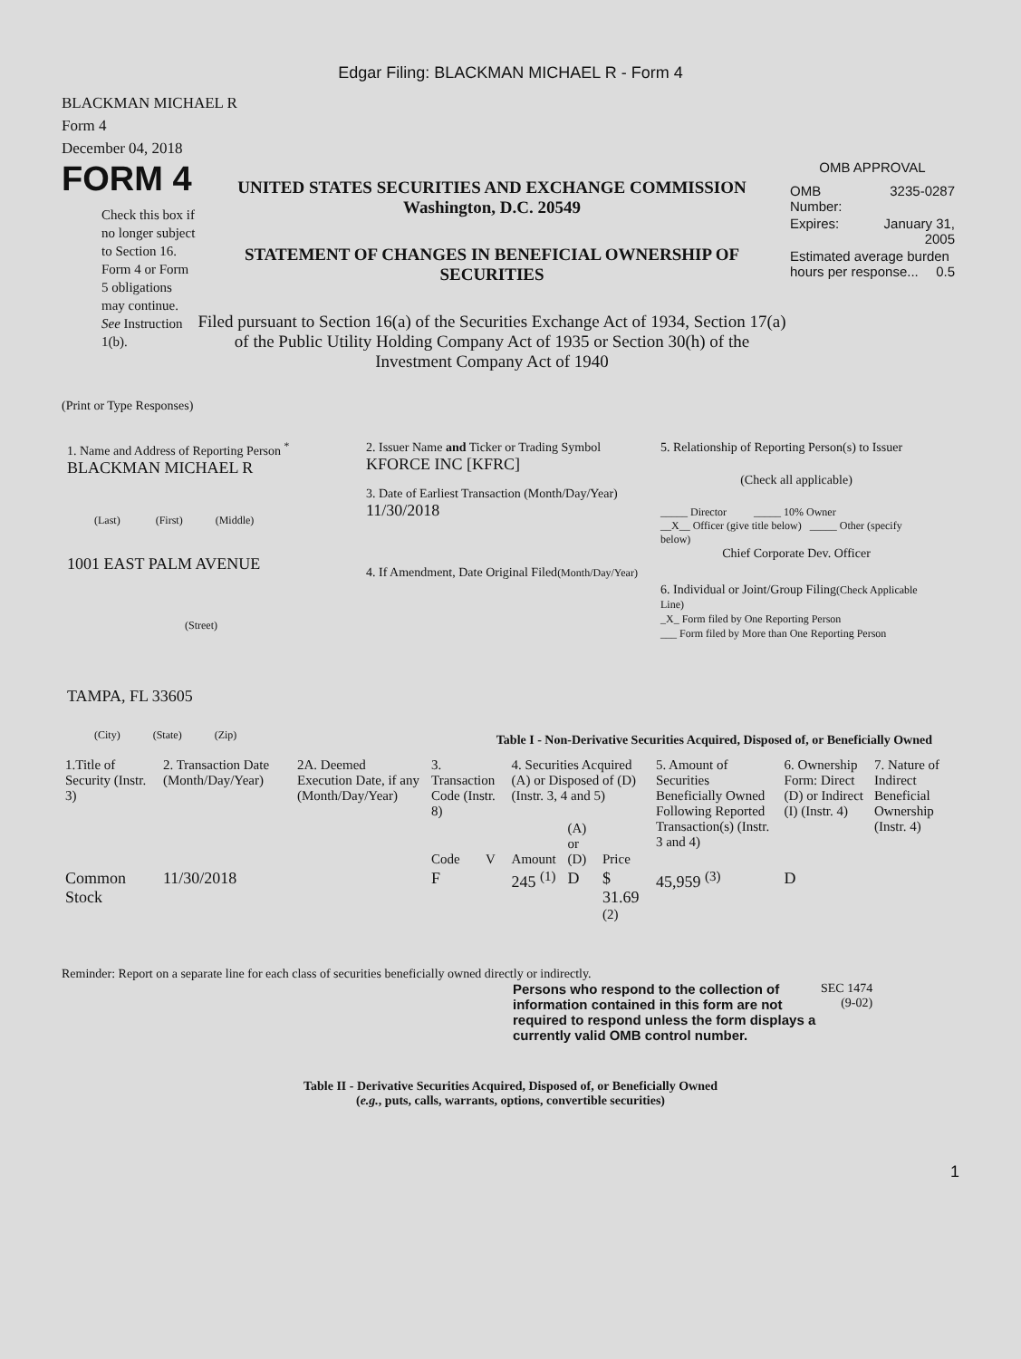Edgar Filing: BLACKMAN MICHAEL R - Form 4
BLACKMAN MICHAEL R
Form 4
December 04, 2018
FORM 4
Check this box if no longer subject to Section 16. Form 4 or Form 5 obligations may continue. See Instruction 1(b).
UNITED STATES SECURITIES AND EXCHANGE COMMISSION
Washington, D.C. 20549
STATEMENT OF CHANGES IN BENEFICIAL OWNERSHIP OF SECURITIES
Filed pursuant to Section 16(a) of the Securities Exchange Act of 1934, Section 17(a) of the Public Utility Holding Company Act of 1935 or Section 30(h) of the Investment Company Act of 1940
OMB APPROVAL
| OMB Number: | 3235-0287 |
| Expires: | January 31, 2005 |
| Estimated average burden hours per response... 0.5 | |
(Print or Type Responses)
1. Name and Address of Reporting Person <sup>*</sup>
BLACKMAN MICHAEL R
(Last) (First) (Middle)
1001 EAST PALM AVENUE
(Street)
TAMPA, FL 33605
(City) (State) (Zip)
2. Issuer Name and Ticker or Trading Symbol
KFORCE INC [KFRC]
3. Date of Earliest Transaction (Month/Day/Year)
11/30/2018
4. If Amendment, Date Original Filed(Month/Day/Year)
5. Relationship of Reporting Person(s) to Issuer
(Check all applicable)
_____ Director _____ 10% Owner
__X__ Officer (give title below) _____ Other (specify below)
Chief Corporate Dev. Officer
6. Individual or Joint/Group Filing(Check Applicable Line)
_X_ Form filed by One Reporting Person
___ Form filed by More than One Reporting Person
Table I - Non-Derivative Securities Acquired, Disposed of, or Beneficially Owned
| 1.Title of Security (Instr. 3) | 2. Transaction Date (Month/Day/Year) | 2A. Deemed Execution Date, if any (Month/Day/Year) | 3. Transaction Code (Instr. 8) | | 4. Securities Acquired (A) or Disposed of (D) (Instr. 3, 4 and 5) | | | 5. Amount of Securities Beneficially Owned Following Reported Transaction(s) (Instr. 3 and 4) | 6. Ownership Form: Direct (D) or Indirect (I) (Instr. 4) | 7. Nature of Indirect Beneficial Ownership (Instr. 4) |
| --- | --- | --- | --- | --- | --- | --- | --- | --- | --- | --- |
| | | | Code | V | Amount | (A) or (D) | Price | | | |
| Common Stock | 11/30/2018 | | F | | 245 <sup>(1)</sup> | D | $ 31.69 <sup>(2)</sup> | 45,959 <sup>(3)</sup> | D | |
Reminder: Report on a separate line for each class of securities beneficially owned directly or indirectly.
Persons who respond to the collection of information contained in this form are not required to respond unless the form displays a currently valid OMB control number.
SEC 1474
(9-02)
Table II - Derivative Securities Acquired, Disposed of, or Beneficially Owned
(e.g., puts, calls, warrants, options, convertible securities)
1